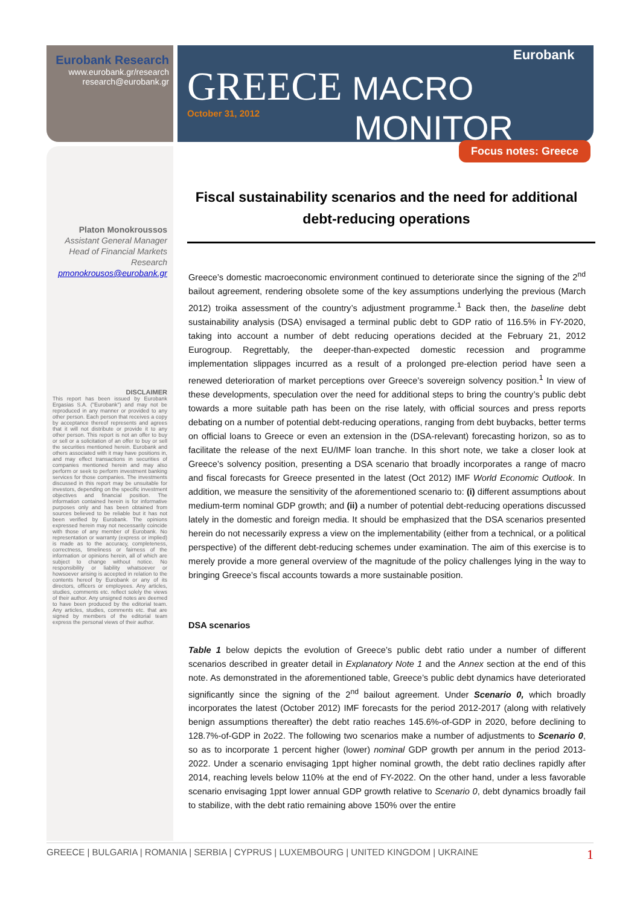Eurobank Research
www.eurobank.gr/research
research@eurobank.gr
GREECE MACRO
October 31, 2012 MONITOR
Eurobank
Focus notes: Greece
Fiscal sustainability scenarios and the need for additional debt-reducing operations
Platon Monokroussos
Assistant General Manager
Head of Financial Markets
Research
pmonokrousos@eurobank.gr
DISCLAIMER
This report has been issued by Eurobank Ergasias S.A. ("Eurobank") and may not be reproduced in any manner or provided to any other person. Each person that receives a copy by acceptance thereof represents and agrees that it will not distribute or provide it to any other person. This report is not an offer to buy or sell or a solicitation of an offer to buy or sell the securities mentioned herein. Eurobank and others associated with it may have positions in, and may effect transactions in securities of companies mentioned herein and may also perform or seek to perform investment banking services for those companies. The investments discussed in this report may be unsuitable for investors, depending on the specific investment objectives and financial position. The information contained herein is for informative purposes only and has been obtained from sources believed to be reliable but it has not been verified by Eurobank. The opinions expressed herein may not necessarily coincide with those of any member of Eurobank. No representation or warranty (express or implied) is made as to the accuracy, completeness, correctness, timeliness or fairness of the information or opinions herein, all of which are subject to change without notice. No responsibility or liability whatsoever or howsoever arising is accepted in relation to the contents hereof by Eurobank or any of its directors, officers or employees. Any articles, studies, comments etc. reflect solely the views of their author. Any unsigned notes are deemed to have been produced by the editorial team. Any articles, studies, comments etc. that are signed by members of the editorial team express the personal views of their author.
Greece’s domestic macroeconomic environment continued to deteriorate since the signing of the 2<sup>nd</sup> bailout agreement, rendering obsolete some of the key assumptions underlying the previous (March 2012) troika assessment of the country’s adjustment programme.<sup>1</sup> Back then, the baseline debt sustainability analysis (DSA) envisaged a terminal public debt to GDP ratio of 116.5% in FY-2020, taking into account a number of debt reducing operations decided at the February 21, 2012 Eurogroup. Regrettably, the deeper-than-expected domestic recession and programme implementation slippages incurred as a result of a prolonged pre-election period have seen a renewed deterioration of market perceptions over Greece’s sovereign solvency position.<sup>1</sup> In view of these developments, speculation over the need for additional steps to bring the country’s public debt towards a more suitable path has been on the rise lately, with official sources and press reports debating on a number of potential debt-reducing operations, ranging from debt buybacks, better terms on official loans to Greece or even an extension in the (DSA-relevant) forecasting horizon, so as to facilitate the release of the next EU/IMF loan tranche. In this short note, we take a closer look at Greece’s solvency position, presenting a DSA scenario that broadly incorporates a range of macro and fiscal forecasts for Greece presented in the latest (Oct 2012) IMF World Economic Outlook. In addition, we measure the sensitivity of the aforementioned scenario to: (i) different assumptions about medium-term nominal GDP growth; and (ii) a number of potential debt-reducing operations discussed lately in the domestic and foreign media. It should be emphasized that the DSA scenarios presented herein do not necessarily express a view on the implementability (either from a technical, or a political perspective) of the different debt-reducing schemes under examination. The aim of this exercise is to merely provide a more general overview of the magnitude of the policy challenges lying in the way to bringing Greece’s fiscal accounts towards a more sustainable position.
DSA scenarios
Table 1 below depicts the evolution of Greece’s public debt ratio under a number of different scenarios described in greater detail in Explanatory Note 1 and the Annex section at the end of this note. As demonstrated in the aforementioned table, Greece’s public debt dynamics have deteriorated significantly since the signing of the 2<sup>nd</sup> bailout agreement. Under Scenario 0, which broadly incorporates the latest (October 2012) IMF forecasts for the period 2012-2017 (along with relatively benign assumptions thereafter) the debt ratio reaches 145.6%-of-GDP in 2020, before declining to 128.7%-of-GDP in 2o22. The following two scenarios make a number of adjustments to Scenario 0, so as to incorporate 1 percent higher (lower) nominal GDP growth per annum in the period 2013-2022. Under a scenario envisaging 1ppt higher nominal growth, the debt ratio declines rapidly after 2014, reaching levels below 110% at the end of FY-2022. On the other hand, under a less favorable scenario envisaging 1ppt lower annual GDP growth relative to Scenario 0, debt dynamics broadly fail to stabilize, with the debt ratio remaining above 150% over the entire
GREECE | BULGARIA | ROMANIA | SERBIA | CYPRUS | LUXEMBOURG | UNITED KINGDOM | UKRAINE 1